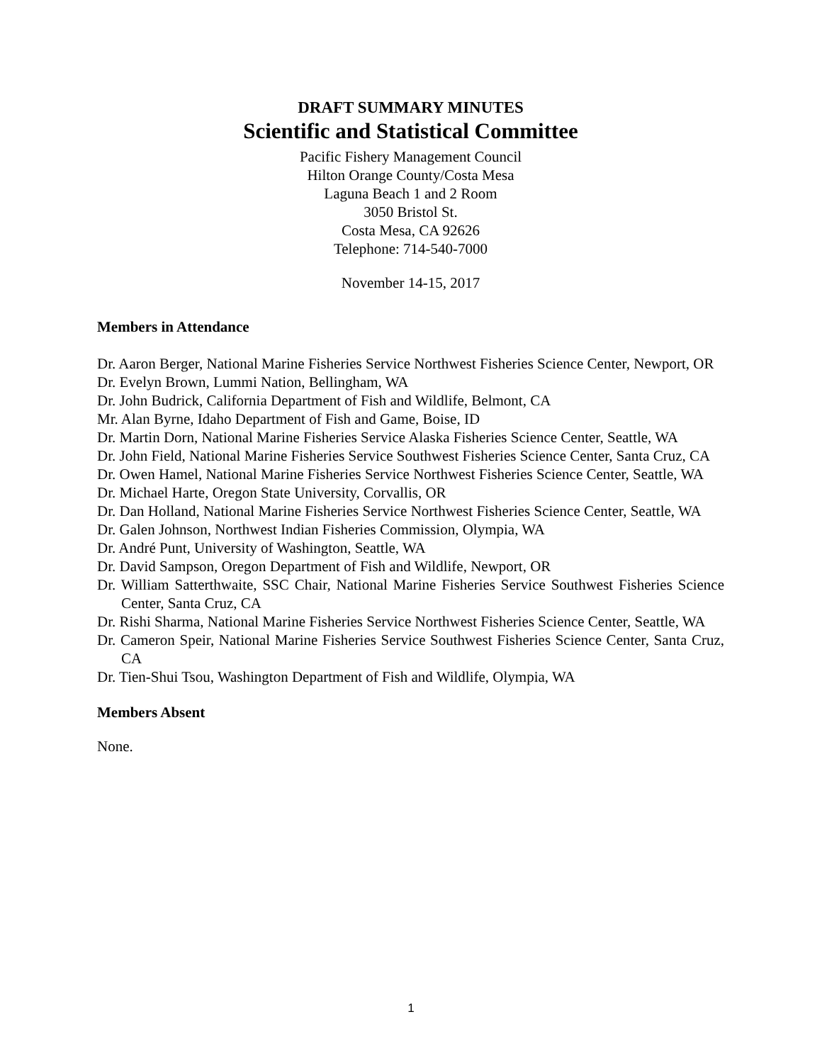DRAFT SUMMARY MINUTES
Scientific and Statistical Committee
Pacific Fishery Management Council
Hilton Orange County/Costa Mesa
Laguna Beach 1 and 2 Room
3050 Bristol St.
Costa Mesa, CA 92626
Telephone: 714-540-7000
November 14-15, 2017
Members in Attendance
Dr. Aaron Berger, National Marine Fisheries Service Northwest Fisheries Science Center, Newport, OR
Dr. Evelyn Brown, Lummi Nation, Bellingham, WA
Dr. John Budrick, California Department of Fish and Wildlife, Belmont, CA
Mr. Alan Byrne, Idaho Department of Fish and Game, Boise, ID
Dr. Martin Dorn, National Marine Fisheries Service Alaska Fisheries Science Center, Seattle, WA
Dr. John Field, National Marine Fisheries Service Southwest Fisheries Science Center, Santa Cruz, CA
Dr. Owen Hamel, National Marine Fisheries Service Northwest Fisheries Science Center, Seattle, WA
Dr. Michael Harte, Oregon State University, Corvallis, OR
Dr. Dan Holland, National Marine Fisheries Service Northwest Fisheries Science Center, Seattle, WA
Dr. Galen Johnson, Northwest Indian Fisheries Commission, Olympia, WA
Dr. André Punt, University of Washington, Seattle, WA
Dr. David Sampson, Oregon Department of Fish and Wildlife, Newport, OR
Dr. William Satterthwaite, SSC Chair, National Marine Fisheries Service Southwest Fisheries Science Center, Santa Cruz, CA
Dr. Rishi Sharma, National Marine Fisheries Service Northwest Fisheries Science Center, Seattle, WA
Dr. Cameron Speir, National Marine Fisheries Service Southwest Fisheries Science Center, Santa Cruz, CA
Dr. Tien-Shui Tsou, Washington Department of Fish and Wildlife, Olympia, WA
Members Absent
None.
1